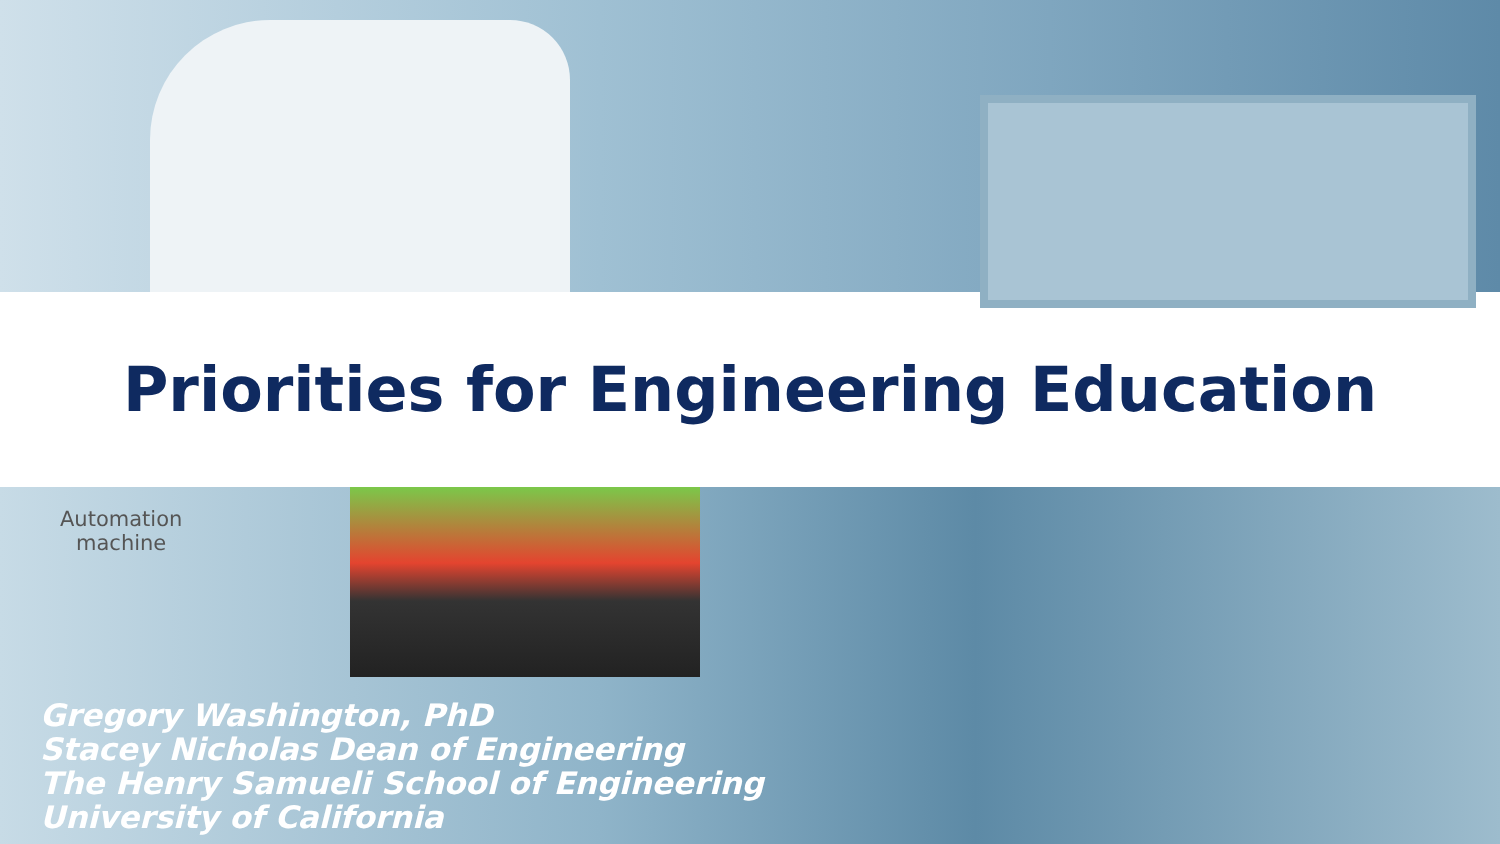Priorities for Engineering Education
Automation
machine
Gregory Washington, PhD
Stacey Nicholas Dean of Engineering
The Henry Samueli School of Engineering
University of California